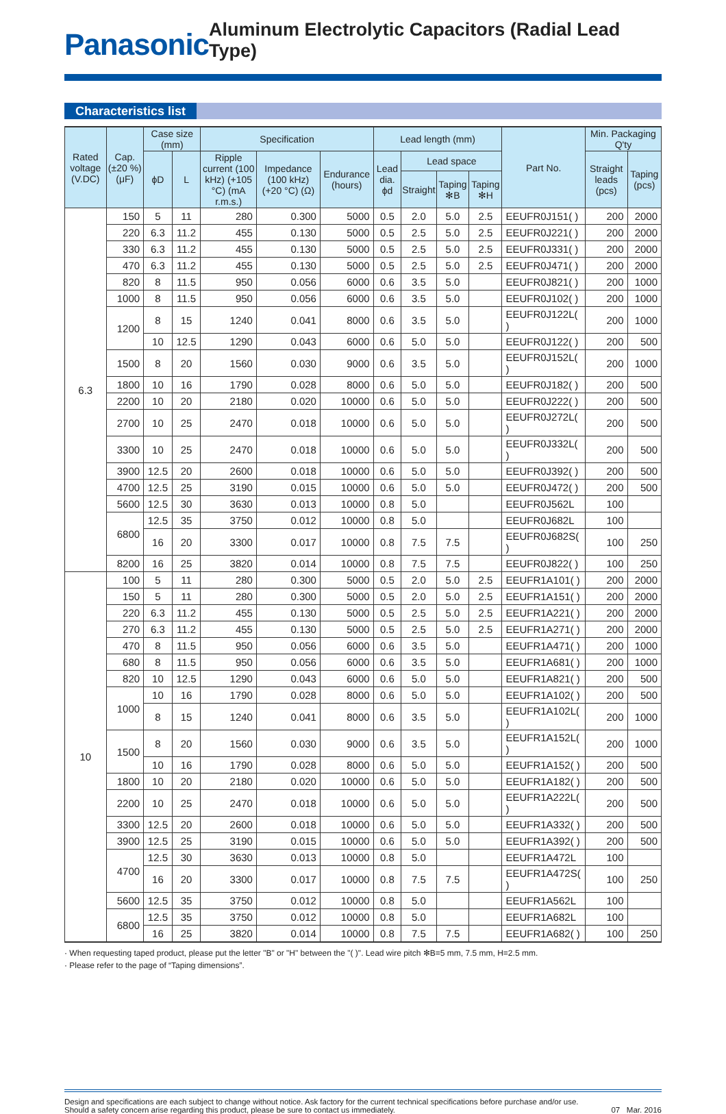Panasonic
Aluminum Electrolytic Capacitors (Radial Lead Type)
Characteristics list
| Rated voltage (V.DC) | Cap. (±20 %) (μF) | Case size (mm) | | Specification | | | Lead length (mm) | | | | Part No. | Min. Packaging Q'ty | |
| --- | --- | --- | --- | --- | --- | --- | --- | --- | --- | --- | --- | --- | --- |
| | | ϕD | L | Ripple current (100 kHz) (+105 °C) (mA r.m.s.) | Impedance (100 kHz) (+20 °C) (Ω) | Endurance (hours) | Lead dia. ϕd | Lead space | | | | Straight leads (pcs) | Taping (pcs) |
| | | | | | | | | Straight | Taping ✻B | Taping ✻H | | | |
| 6.3 | 150 | 5 | 11 | 280 | 0.300 | 5000 | 0.5 | 2.0 | 5.0 | 2.5 | EEUFR0J151( ) | 200 | 2000 |
| | 220 | 6.3 | 11.2 | 455 | 0.130 | 5000 | 0.5 | 2.5 | 5.0 | 2.5 | EEUFR0J221( ) | 200 | 2000 |
| | 330 | 6.3 | 11.2 | 455 | 0.130 | 5000 | 0.5 | 2.5 | 5.0 | 2.5 | EEUFR0J331( ) | 200 | 2000 |
| | 470 | 6.3 | 11.2 | 455 | 0.130 | 5000 | 0.5 | 2.5 | 5.0 | 2.5 | EEUFR0J471( ) | 200 | 2000 |
| | 820 | 8 | 11.5 | 950 | 0.056 | 6000 | 0.6 | 3.5 | 5.0 | | EEUFR0J821( ) | 200 | 1000 |
| | 1000 | 8 | 11.5 | 950 | 0.056 | 6000 | 0.6 | 3.5 | 5.0 | | EEUFR0J102( ) | 200 | 1000 |
| | 1200 | 8 | 15 | 1240 | 0.041 | 8000 | 0.6 | 3.5 | 5.0 | | EEUFR0J122L( ) | 200 | 1000 |
| | | 10 | 12.5 | 1290 | 0.043 | 6000 | 0.6 | 5.0 | 5.0 | | EEUFR0J122( ) | 200 | 500 |
| | 1500 | 8 | 20 | 1560 | 0.030 | 9000 | 0.6 | 3.5 | 5.0 | | EEUFR0J152L( ) | 200 | 1000 |
| | 1800 | 10 | 16 | 1790 | 0.028 | 8000 | 0.6 | 5.0 | 5.0 | | EEUFR0J182( ) | 200 | 500 |
| | 2200 | 10 | 20 | 2180 | 0.020 | 10000 | 0.6 | 5.0 | 5.0 | | EEUFR0J222( ) | 200 | 500 |
| | 2700 | 10 | 25 | 2470 | 0.018 | 10000 | 0.6 | 5.0 | 5.0 | | EEUFR0J272L( ) | 200 | 500 |
| | 3300 | 10 | 25 | 2470 | 0.018 | 10000 | 0.6 | 5.0 | 5.0 | | EEUFR0J332L( ) | 200 | 500 |
| | 3900 | 12.5 | 20 | 2600 | 0.018 | 10000 | 0.6 | 5.0 | 5.0 | | EEUFR0J392( ) | 200 | 500 |
| | 4700 | 12.5 | 25 | 3190 | 0.015 | 10000 | 0.6 | 5.0 | 5.0 | | EEUFR0J472( ) | 200 | 500 |
| | 5600 | 12.5 | 30 | 3630 | 0.013 | 10000 | 0.8 | 5.0 | | | EEUFR0J562L | 100 | |
| | 6800 | 12.5 | 35 | 3750 | 0.012 | 10000 | 0.8 | 5.0 | | | EEUFR0J682L | 100 | |
| | | 16 | 20 | 3300 | 0.017 | 10000 | 0.8 | 7.5 | 7.5 | | EEUFR0J682S( ) | 100 | 250 |
| | 8200 | 16 | 25 | 3820 | 0.014 | 10000 | 0.8 | 7.5 | 7.5 | | EEUFR0J822( ) | 100 | 250 |
| 10 | 100 | 5 | 11 | 280 | 0.300 | 5000 | 0.5 | 2.0 | 5.0 | 2.5 | EEUFR1A101( ) | 200 | 2000 |
| | 150 | 5 | 11 | 280 | 0.300 | 5000 | 0.5 | 2.0 | 5.0 | 2.5 | EEUFR1A151( ) | 200 | 2000 |
| | 220 | 6.3 | 11.2 | 455 | 0.130 | 5000 | 0.5 | 2.5 | 5.0 | 2.5 | EEUFR1A221( ) | 200 | 2000 |
| | 270 | 6.3 | 11.2 | 455 | 0.130 | 5000 | 0.5 | 2.5 | 5.0 | 2.5 | EEUFR1A271( ) | 200 | 2000 |
| | 470 | 8 | 11.5 | 950 | 0.056 | 6000 | 0.6 | 3.5 | 5.0 | | EEUFR1A471( ) | 200 | 1000 |
| | 680 | 8 | 11.5 | 950 | 0.056 | 6000 | 0.6 | 3.5 | 5.0 | | EEUFR1A681( ) | 200 | 1000 |
| | 820 | 10 | 12.5 | 1290 | 0.043 | 6000 | 0.6 | 5.0 | 5.0 | | EEUFR1A821( ) | 200 | 500 |
| | 1000 | 10 | 16 | 1790 | 0.028 | 8000 | 0.6 | 5.0 | 5.0 | | EEUFR1A102( ) | 200 | 500 |
| | | 8 | 15 | 1240 | 0.041 | 8000 | 0.6 | 3.5 | 5.0 | | EEUFR1A102L( ) | 200 | 1000 |
| | 1500 | 8 | 20 | 1560 | 0.030 | 9000 | 0.6 | 3.5 | 5.0 | | EEUFR1A152L( ) | 200 | 1000 |
| | | 10 | 16 | 1790 | 0.028 | 8000 | 0.6 | 5.0 | 5.0 | | EEUFR1A152( ) | 200 | 500 |
| | 1800 | 10 | 20 | 2180 | 0.020 | 10000 | 0.6 | 5.0 | 5.0 | | EEUFR1A182( ) | 200 | 500 |
| | 2200 | 10 | 25 | 2470 | 0.018 | 10000 | 0.6 | 5.0 | 5.0 | | EEUFR1A222L( ) | 200 | 500 |
| | 3300 | 12.5 | 20 | 2600 | 0.018 | 10000 | 0.6 | 5.0 | 5.0 | | EEUFR1A332( ) | 200 | 500 |
| | 3900 | 12.5 | 25 | 3190 | 0.015 | 10000 | 0.6 | 5.0 | 5.0 | | EEUFR1A392( ) | 200 | 500 |
| | 4700 | 12.5 | 30 | 3630 | 0.013 | 10000 | 0.8 | 5.0 | | | EEUFR1A472L | 100 | |
| | | 16 | 20 | 3300 | 0.017 | 10000 | 0.8 | 7.5 | 7.5 | | EEUFR1A472S( ) | 100 | 250 |
| | 5600 | 12.5 | 35 | 3750 | 0.012 | 10000 | 0.8 | 5.0 | | | EEUFR1A562L | 100 | |
| | 6800 | 12.5 | 35 | 3750 | 0.012 | 10000 | 0.8 | 5.0 | | | EEUFR1A682L | 100 | |
| | | 16 | 25 | 3820 | 0.014 | 10000 | 0.8 | 7.5 | 7.5 | | EEUFR1A682( ) | 100 | 250 |
· When requesting taped product, please put the letter "B" or "H" between the "( )". Lead wire pitch ✻B=5 mm, 7.5 mm, H=2.5 mm.
· Please refer to the page of “Taping dimensions”.
Design and specifications are each subject to change without notice. Ask factory for the current technical specifications before purchase and/or use.
Should a safety concern arise regarding this product, please be sure to contact us immediately.
07 Mar. 2016